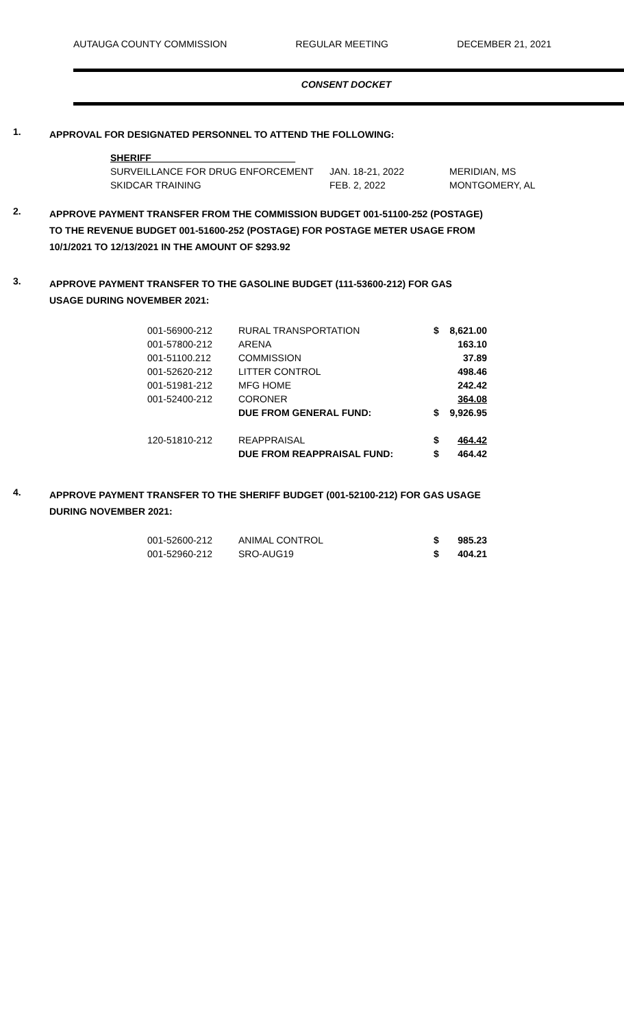AUTAUGA COUNTY COMMISSION REGULAR MEETING DECEMBER 21, 2021
CONSENT DOCKET
1.
APPROVAL FOR DESIGNATED PERSONNEL TO ATTEND THE FOLLOWING:
| SHERIFF___________________________ | | |
| SURVEILLANCE FOR DRUG ENFORCEMENT | JAN. 18-21, 2022 | MERIDIAN, MS |
| SKIDCAR TRAINING | FEB. 2, 2022 | MONTGOMERY, AL |
2.
APPROVE PAYMENT TRANSFER FROM THE COMMISSION BUDGET 001-51100-252 (POSTAGE) TO THE REVENUE BUDGET 001-51600-252 (POSTAGE) FOR POSTAGE METER USAGE FROM 10/1/2021 TO 12/13/2021 IN THE AMOUNT OF $293.92
3.
APPROVE PAYMENT TRANSFER TO THE GASOLINE BUDGET (111-53600-212) FOR GAS USAGE DURING NOVEMBER 2021:
| 001-56900-212 | RURAL TRANSPORTATION | $ | 8,621.00 |
| 001-57800-212 | ARENA | | 163.10 |
| 001-51100.212 | COMMISSION | | 37.89 |
| 001-52620-212 | LITTER CONTROL | | 498.46 |
| 001-51981-212 | MFG HOME | | 242.42 |
| 001-52400-212 | CORONER | | 364.08 |
| | DUE FROM GENERAL FUND: | $ | 9,926.95 |
| 120-51810-212 | REAPPRAISAL | $ | 464.42 |
| | DUE FROM REAPPRAISAL FUND: | $ | 464.42 |
4.
APPROVE PAYMENT TRANSFER TO THE SHERIFF BUDGET (001-52100-212) FOR GAS USAGE DURING NOVEMBER 2021:
| 001-52600-212 | ANIMAL CONTROL | $ | 985.23 |
| 001-52960-212 | SRO-AUG19 | $ | 404.21 |